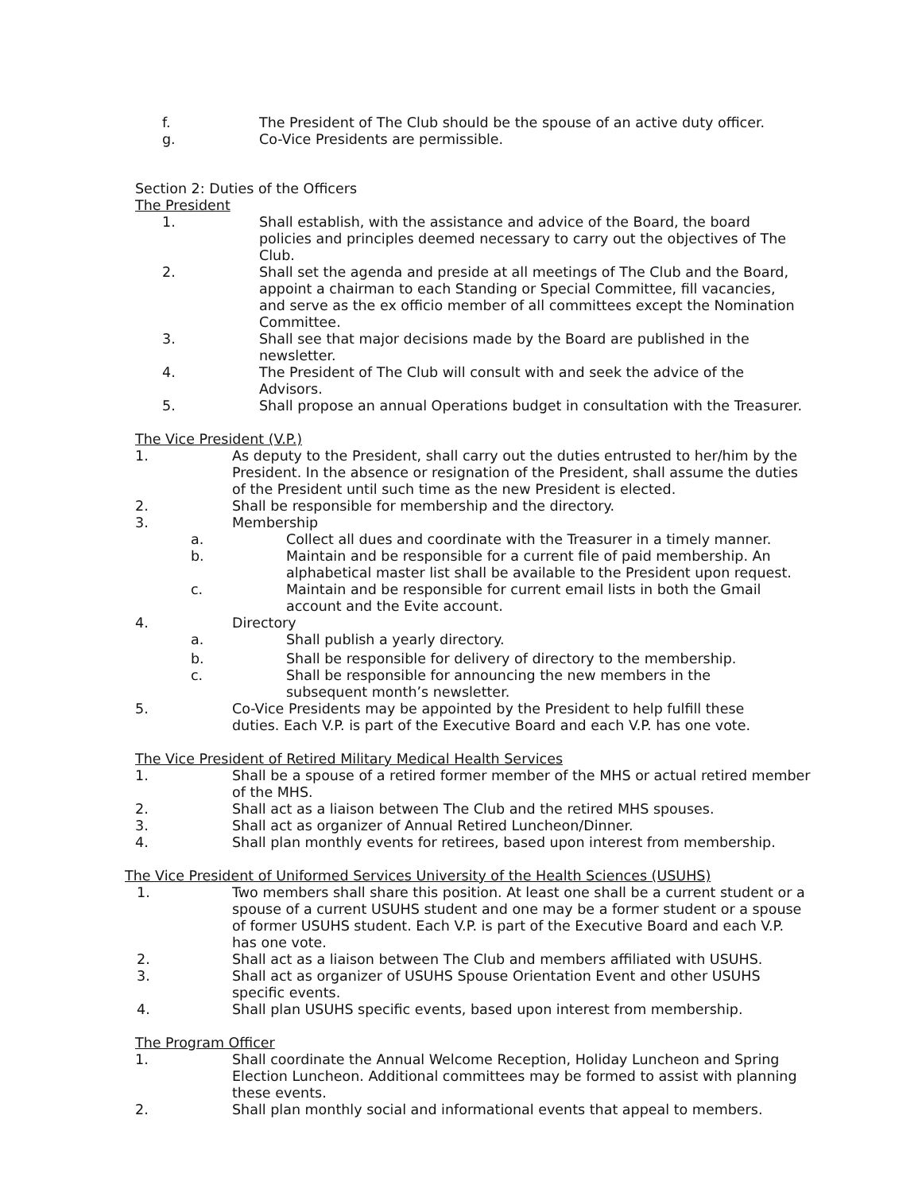f. The President of The Club should be the spouse of an active duty officer.
g. Co-Vice Presidents are permissible.
Section 2: Duties of the Officers
The President
1. Shall establish, with the assistance and advice of the Board, the board policies and principles deemed necessary to carry out the objectives of The Club.
2. Shall set the agenda and preside at all meetings of The Club and the Board, appoint a chairman to each Standing or Special Committee, fill vacancies, and serve as the ex officio member of all committees except the Nomination Committee.
3. Shall see that major decisions made by the Board are published in the newsletter.
4. The President of The Club will consult with and seek the advice of the Advisors.
5. Shall propose an annual Operations budget in consultation with the Treasurer.
The Vice President (V.P.)
1. As deputy to the President, shall carry out the duties entrusted to her/him by the President. In the absence or resignation of the President, shall assume the duties of the President until such time as the new President is elected.
2. Shall be responsible for membership and the directory.
3. Membership
a. Collect all dues and coordinate with the Treasurer in a timely manner.
b. Maintain and be responsible for a current file of paid membership. An alphabetical master list shall be available to the President upon request.
c. Maintain and be responsible for current email lists in both the Gmail account and the Evite account.
4. Directory
a. Shall publish a yearly directory.
b. Shall be responsible for delivery of directory to the membership.
c. Shall be responsible for announcing the new members in the subsequent month’s newsletter.
5. Co-Vice Presidents may be appointed by the President to help fulfill these duties. Each V.P. is part of the Executive Board and each V.P. has one vote.
The Vice President of Retired Military Medical Health Services
1. Shall be a spouse of a retired former member of the MHS or actual retired member of the MHS.
2. Shall act as a liaison between The Club and the retired MHS spouses.
3. Shall act as organizer of Annual Retired Luncheon/Dinner.
4. Shall plan monthly events for retirees, based upon interest from membership.
The Vice President of Uniformed Services University of the Health Sciences (USUHS)
1. Two members shall share this position. At least one shall be a current student or a spouse of a current USUHS student and one may be a former student or a spouse of former USUHS student. Each V.P. is part of the Executive Board and each V.P. has one vote.
2. Shall act as a liaison between The Club and members affiliated with USUHS.
3. Shall act as organizer of USUHS Spouse Orientation Event and other USUHS specific events.
4. Shall plan USUHS specific events, based upon interest from membership.
The Program Officer
1. Shall coordinate the Annual Welcome Reception, Holiday Luncheon and Spring Election Luncheon. Additional committees may be formed to assist with planning these events.
2. Shall plan monthly social and informational events that appeal to members.